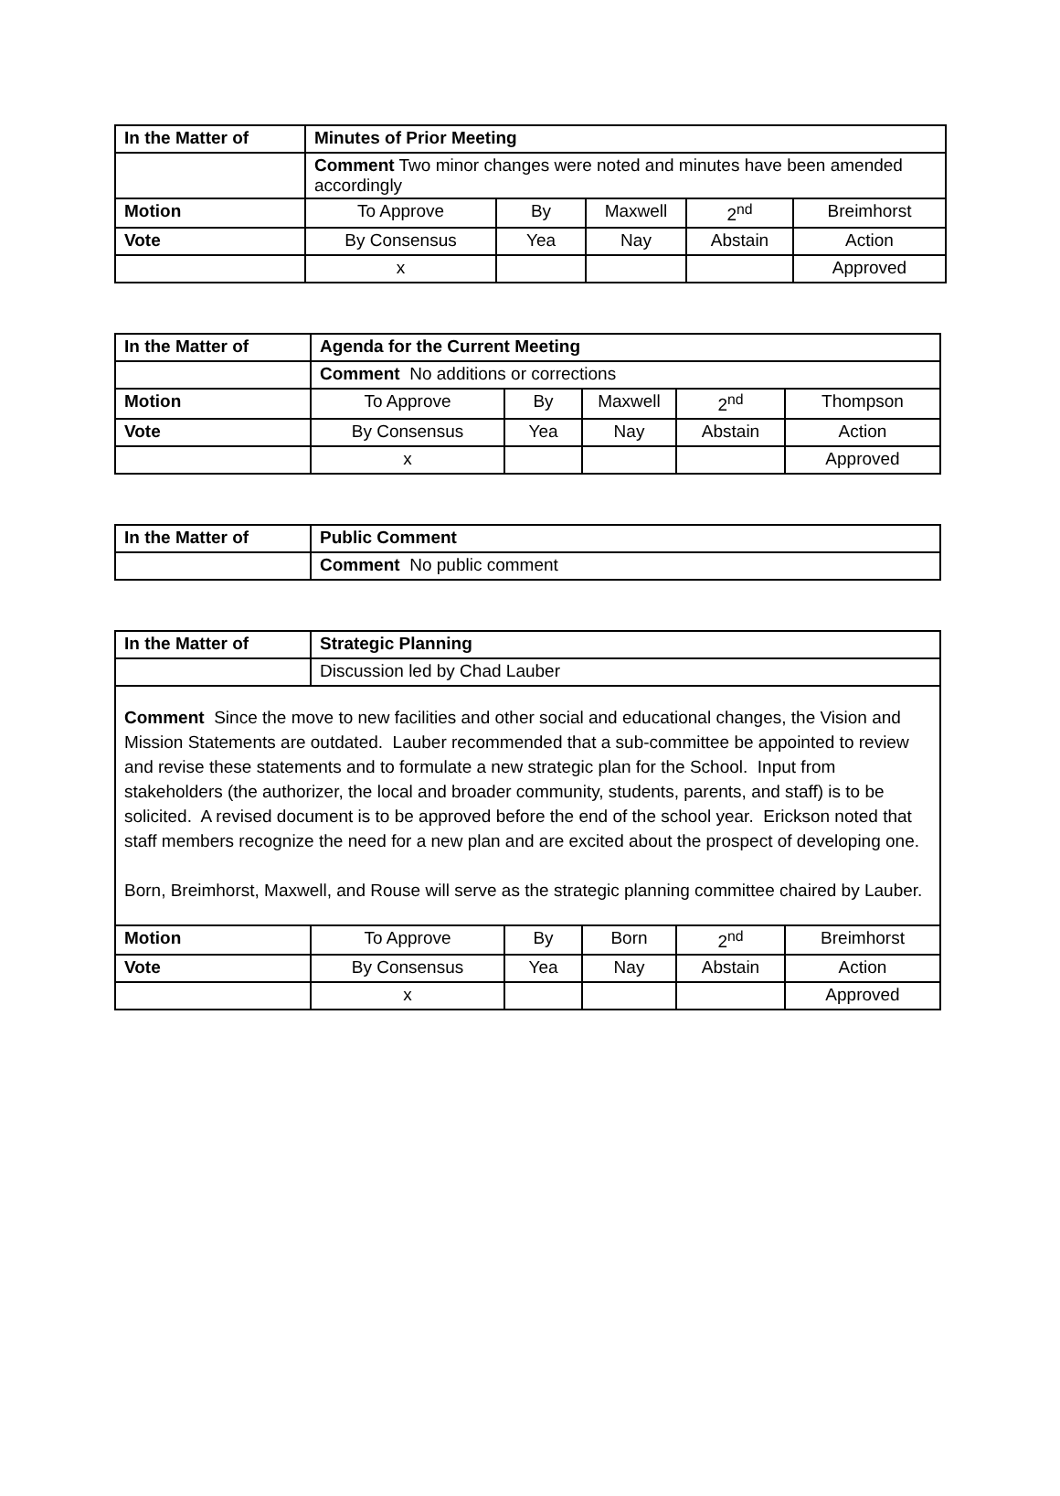| In the Matter of | Minutes of Prior Meeting | | | | |
| | Comment Two minor changes were noted and minutes have been amended accordingly | | | | |
| Motion | To Approve | By | Maxwell | 2<sup>nd</sup> | Breimhorst |
| Vote | By Consensus | Yea | Nay | Abstain | Action |
| | x | | | | Approved |
| In the Matter of | Agenda for the Current Meeting | | | | |
| | Comment No additions or corrections | | | | |
| Motion | To Approve | By | Maxwell | 2<sup>nd</sup> | Thompson |
| Vote | By Consensus | Yea | Nay | Abstain | Action |
| | x | | | | Approved |
| In the Matter of | Public Comment |
| | Comment No public comment |
| In the Matter of | Strategic Planning | | | | |
| | Discussion led by Chad Lauber | | | | |
| Comment Since the move to new facilities and other social and educational changes, the Vision and Mission Statements are outdated. Lauber recommended that a sub-committee be appointed to review and revise these statements and to formulate a new strategic plan for the School. Input from stakeholders (the authorizer, the local and broader community, students, parents, and staff) is to be solicited. A revised document is to be approved before the end of the school year. Erickson noted that staff members recognize the need for a new plan and are excited about the prospect of developing one. Born, Breimhorst, Maxwell, and Rouse will serve as the strategic planning committee chaired by Lauber. | | | | | |
| Motion | To Approve | By | Born | 2<sup>nd</sup> | Breimhorst |
| Vote | By Consensus | Yea | Nay | Abstain | Action |
| | x | | | | Approved |